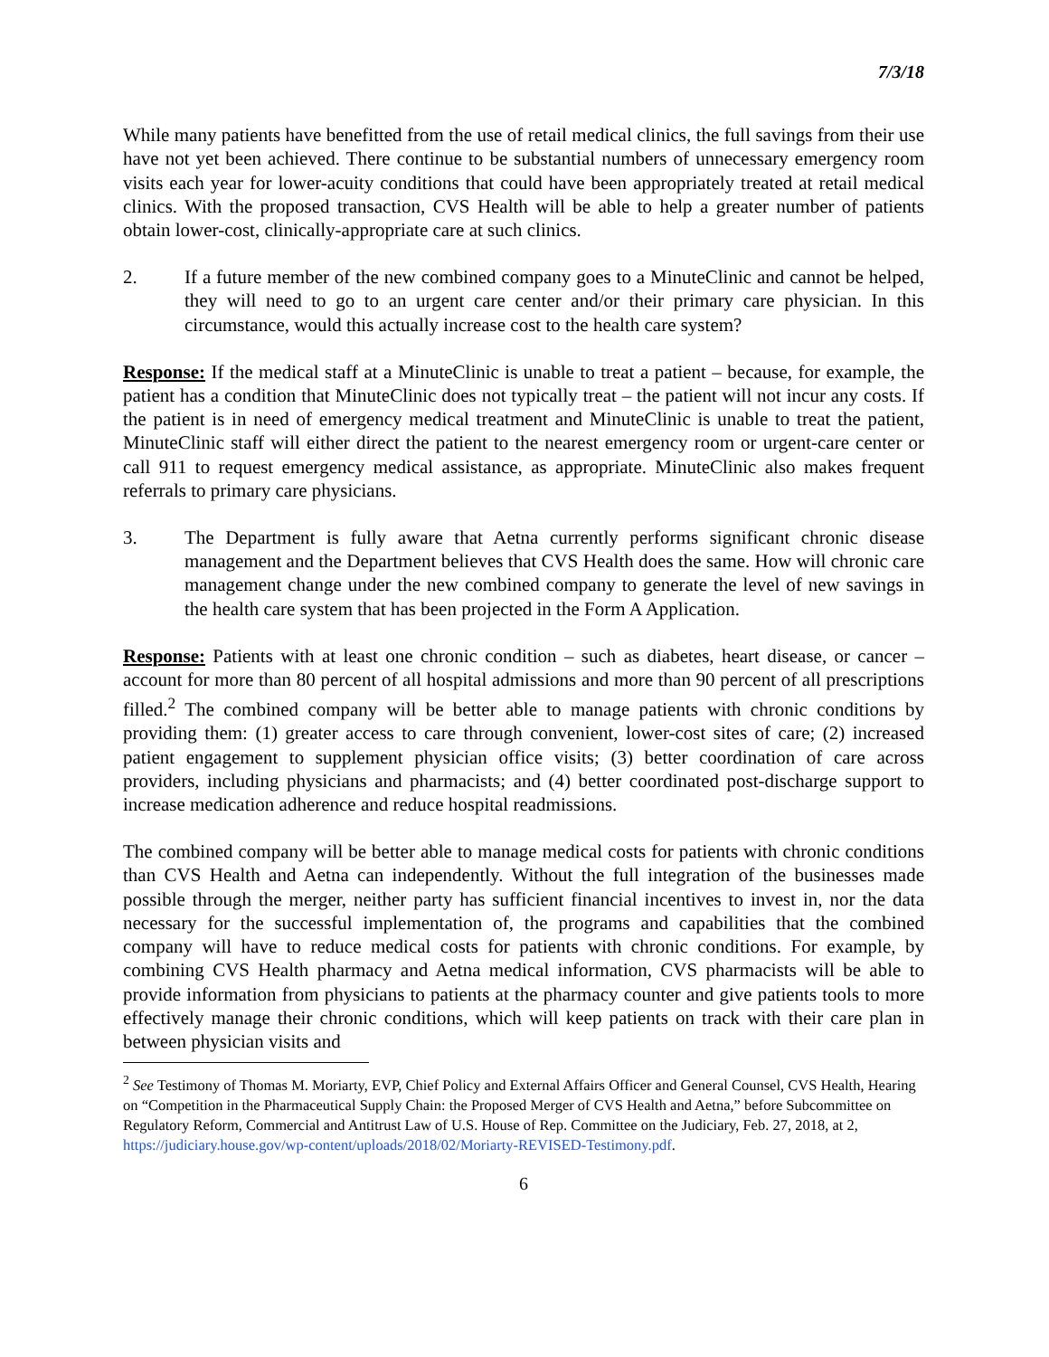7/3/18
While many patients have benefitted from the use of retail medical clinics, the full savings from their use have not yet been achieved. There continue to be substantial numbers of unnecessary emergency room visits each year for lower-acuity conditions that could have been appropriately treated at retail medical clinics. With the proposed transaction, CVS Health will be able to help a greater number of patients obtain lower-cost, clinically-appropriate care at such clinics.
2. If a future member of the new combined company goes to a MinuteClinic and cannot be helped, they will need to go to an urgent care center and/or their primary care physician. In this circumstance, would this actually increase cost to the health care system?
Response: If the medical staff at a MinuteClinic is unable to treat a patient – because, for example, the patient has a condition that MinuteClinic does not typically treat – the patient will not incur any costs. If the patient is in need of emergency medical treatment and MinuteClinic is unable to treat the patient, MinuteClinic staff will either direct the patient to the nearest emergency room or urgent-care center or call 911 to request emergency medical assistance, as appropriate. MinuteClinic also makes frequent referrals to primary care physicians.
3. The Department is fully aware that Aetna currently performs significant chronic disease management and the Department believes that CVS Health does the same. How will chronic care management change under the new combined company to generate the level of new savings in the health care system that has been projected in the Form A Application.
Response: Patients with at least one chronic condition – such as diabetes, heart disease, or cancer – account for more than 80 percent of all hospital admissions and more than 90 percent of all prescriptions filled.<sup>2</sup> The combined company will be better able to manage patients with chronic conditions by providing them: (1) greater access to care through convenient, lower-cost sites of care; (2) increased patient engagement to supplement physician office visits; (3) better coordination of care across providers, including physicians and pharmacists; and (4) better coordinated post-discharge support to increase medication adherence and reduce hospital readmissions.
The combined company will be better able to manage medical costs for patients with chronic conditions than CVS Health and Aetna can independently. Without the full integration of the businesses made possible through the merger, neither party has sufficient financial incentives to invest in, nor the data necessary for the successful implementation of, the programs and capabilities that the combined company will have to reduce medical costs for patients with chronic conditions. For example, by combining CVS Health pharmacy and Aetna medical information, CVS pharmacists will be able to provide information from physicians to patients at the pharmacy counter and give patients tools to more effectively manage their chronic conditions, which will keep patients on track with their care plan in between physician visits and
<sup>2</sup> See Testimony of Thomas M. Moriarty, EVP, Chief Policy and External Affairs Officer and General Counsel, CVS Health, Hearing on “Competition in the Pharmaceutical Supply Chain: the Proposed Merger of CVS Health and Aetna,” before Subcommittee on Regulatory Reform, Commercial and Antitrust Law of U.S. House of Rep. Committee on the Judiciary, Feb. 27, 2018, at 2, https://judiciary.house.gov/wp-content/uploads/2018/02/Moriarty-REVISED-Testimony.pdf.
6